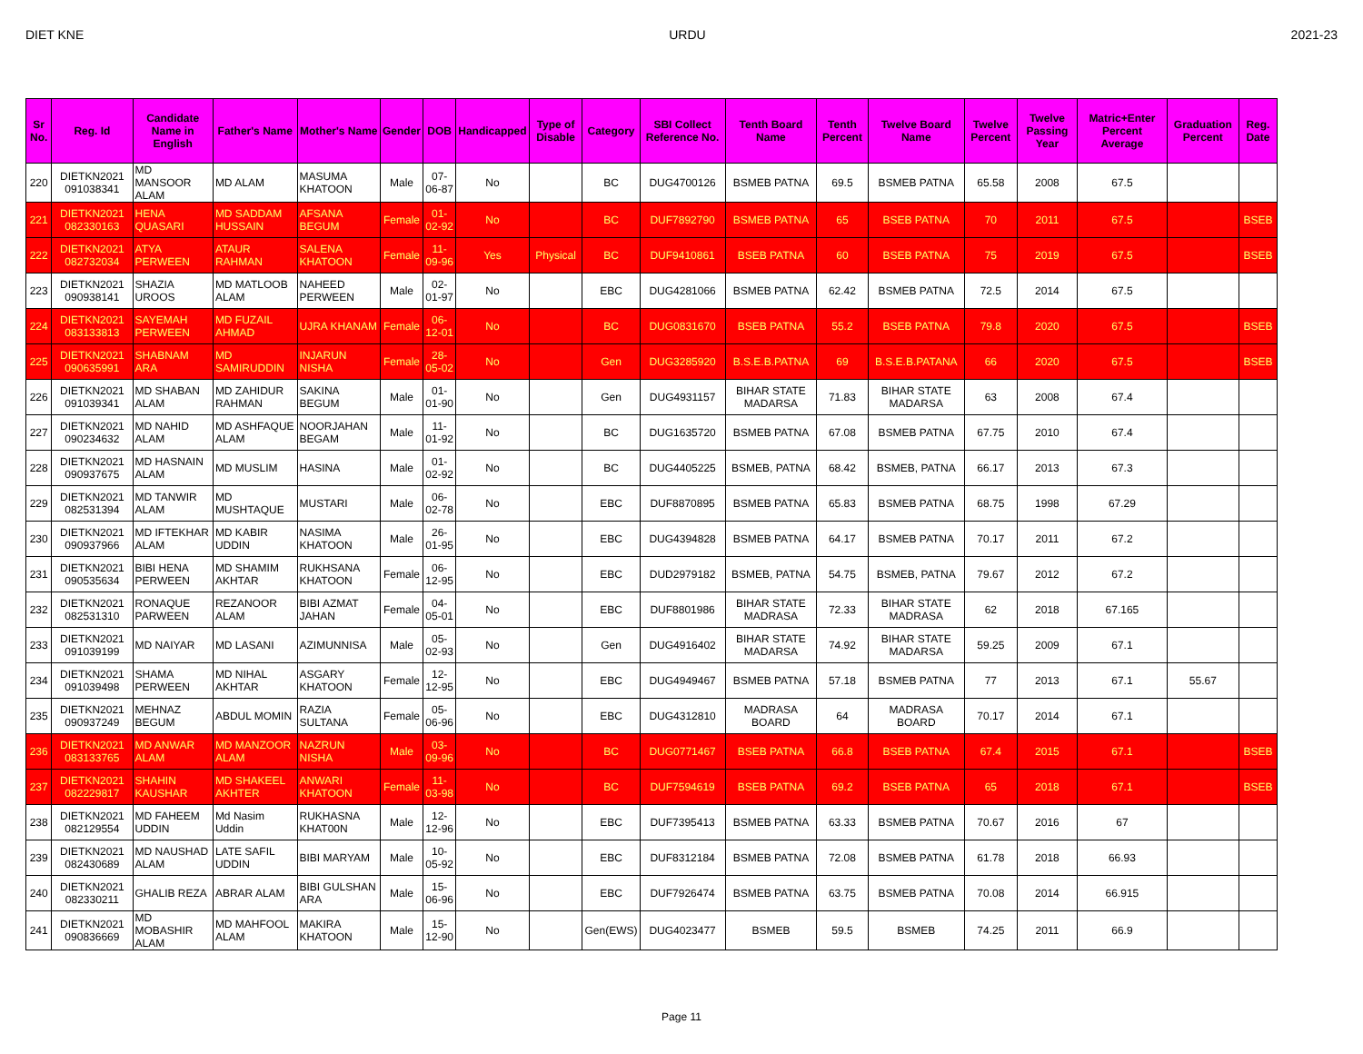DIET KNE URDU 2021-23
| Sr No. | Reg. Id | Candidate Name in English | Father's Name | Mother's Name | Gender | DOB | Handicapped | Type of Disable | Category | SBI Collect Reference No. | Tenth Board Name | Tenth Percent | Twelve Board Name | Twelve Percent | Twelve Passing Year | Matric+Enter Percent Average | Graduation Percent | Reg. Date |
| --- | --- | --- | --- | --- | --- | --- | --- | --- | --- | --- | --- | --- | --- | --- | --- | --- | --- | --- |
| 220 | DIETKN2021 091038341 | MD MANSOOR ALAM | MD ALAM | MASUMA KHATOON | Male | 07-06-87 | No | | BC | DUG4700126 | BSMEB PATNA | 69.5 | BSMEB PATNA | 65.58 | 2008 | 67.5 | | |
| 221 | DIETKN2021 082330163 | HENA QUASARI | MD SADDAM HUSSAIN | AFSANA BEGUM | Female | 01-02-92 | No | | BC | DUF7892790 | BSMEB PATNA | 65 | BSEB PATNA | 70 | 2011 | 67.5 | | BSEB |
| 222 | DIETKN2021 082732034 | ATYA PERWEEN | ATAUR RAHMAN | SALENA KHATOON | Female | 11-09-96 | Yes | Physical | BC | DUF9410861 | BSEB PATNA | 60 | BSEB PATNA | 75 | 2019 | 67.5 | | BSEB |
| 223 | DIETKN2021 090938141 | SHAZIA UROOS | MD MATLOOB ALAM | NAHEED PERWEEN | Male | 02-01-97 | No | | EBC | DUG4281066 | BSMEB PATNA | 62.42 | BSMEB PATNA | 72.5 | 2014 | 67.5 | | |
| 224 | DIETKN2021 083133813 | SAYEMAH PERWEEN | MD FUZAIL AHMAD | UJRA KHANAM | Female | 06-12-01 | No | | BC | DUG0831670 | BSEB PATNA | 55.2 | BSEB PATNA | 79.8 | 2020 | 67.5 | | BSEB |
| 225 | DIETKN2021 090635991 | SHABNAM ARA | MD SAMIRUDDIN | INJARUN NISHA | Female | 28-05-02 | No | | Gen | DUG3285920 | B.S.E.B.PATNA | 69 | B.S.E.B.PATANA | 66 | 2020 | 67.5 | | BSEB |
| 226 | DIETKN2021 091039341 | MD SHABAN ALAM | MD ZAHIDUR RAHMAN | SAKINA BEGUM | Male | 01-01-90 | No | | Gen | DUG4931157 | BIHAR STATE MADARSA | 71.83 | BIHAR STATE MADARSA | 63 | 2008 | 67.4 | | |
| 227 | DIETKN2021 090234632 | MD NAHID ALAM | MD ASHFAQUE ALAM | NOORJAHAN BEGAM | Male | 11-01-92 | No | | BC | DUG1635720 | BSMEB PATNA | 67.08 | BSMEB PATNA | 67.75 | 2010 | 67.4 | | |
| 228 | DIETKN2021 090937675 | MD HASNAIN ALAM | MD MUSLIM | HASINA | Male | 01-02-92 | No | | BC | DUG4405225 | BSMEB, PATNA | 68.42 | BSMEB, PATNA | 66.17 | 2013 | 67.3 | | |
| 229 | DIETKN2021 082531394 | MD TANWIR ALAM | MD MUSHTAQUE | MUSTARI | Male | 06-02-78 | No | | EBC | DUF8870895 | BSMEB PATNA | 65.83 | BSMEB PATNA | 68.75 | 1998 | 67.29 | | |
| 230 | DIETKN2021 090937966 | MD IFTEKHAR ALAM | MD KABIR UDDIN | NASIMA KHATOON | Male | 26-01-95 | No | | EBC | DUG4394828 | BSMEB PATNA | 64.17 | BSMEB PATNA | 70.17 | 2011 | 67.2 | | |
| 231 | DIETKN2021 090535634 | BIBI HENA PERWEEN | MD SHAMIM AKHTAR | RUKHSANA KHATOON | Female | 06-12-95 | No | | EBC | DUD2979182 | BSMEB, PATNA | 54.75 | BSMEB, PATNA | 79.67 | 2012 | 67.2 | | |
| 232 | DIETKN2021 082531310 | RONAQUE PARWEEN | REZANOOR ALAM | BIBI AZMAT JAHAN | Female | 04-05-01 | No | | EBC | DUF8801986 | BIHAR STATE MADRASA | 72.33 | BIHAR STATE MADRASA | 62 | 2018 | 67.165 | | |
| 233 | DIETKN2021 091039199 | MD NAIYAR | MD LASANI | AZIMUNNISA | Male | 05-02-93 | No | | Gen | DUG4916402 | BIHAR STATE MADARSA | 74.92 | BIHAR STATE MADARSA | 59.25 | 2009 | 67.1 | | |
| 234 | DIETKN2021 091039498 | SHAMA PERWEEN | MD NIHAL AKHTAR | ASGARY KHATOON | Female | 12-12-95 | No | | EBC | DUG4949467 | BSMEB PATNA | 57.18 | BSMEB PATNA | 77 | 2013 | 67.1 | 55.67 | |
| 235 | DIETKN2021 090937249 | MEHNAZ BEGUM | ABDUL MOMIN | RAZIA SULTANA | Female | 05-06-96 | No | | EBC | DUG4312810 | MADRASA BOARD | 64 | MADRASA BOARD | 70.17 | 2014 | 67.1 | | |
| 236 | DIETKN2021 083133765 | MD ANWAR ALAM | MD MANZOOR ALAM | NAZRUN NISHA | Male | 03-09-96 | No | | BC | DUG0771467 | BSEB PATNA | 66.8 | BSEB PATNA | 67.4 | 2015 | 67.1 | | BSEB |
| 237 | DIETKN2021 082229817 | SHAHIN KAUSHAR | MD SHAKEEL AKHTER | ANWARI KHATOON | Female | 11-03-98 | No | | BC | DUF7594619 | BSEB PATNA | 69.2 | BSEB PATNA | 65 | 2018 | 67.1 | | BSEB |
| 238 | DIETKN2021 082129554 | MD FAHEEM UDDIN | Md Nasim Uddin | RUKHASNA KHAT00N | Male | 12-12-96 | No | | EBC | DUF7395413 | BSMEB PATNA | 63.33 | BSMEB PATNA | 70.67 | 2016 | 67 | | |
| 239 | DIETKN2021 082430689 | MD NAUSHAD ALAM | LATE SAFIL UDDIN | BIBI MARYAM | Male | 10-05-92 | No | | EBC | DUF8312184 | BSMEB PATNA | 72.08 | BSMEB PATNA | 61.78 | 2018 | 66.93 | | |
| 240 | DIETKN2021 082330211 | GHALIB REZA | ABRAR ALAM | BIBI GULSHAN ARA | Male | 15-06-96 | No | | EBC | DUF7926474 | BSMEB PATNA | 63.75 | BSMEB PATNA | 70.08 | 2014 | 66.915 | | |
| 241 | DIETKN2021 090836669 | MD MOBASHIR ALAM | MD MAHFOOL ALAM | MAKIRA KHATOON | Male | 15-12-90 | No | | Gen(EWS) | DUG4023477 | BSMEB | 59.5 | BSMEB | 74.25 | 2011 | 66.9 | | |
Page 11